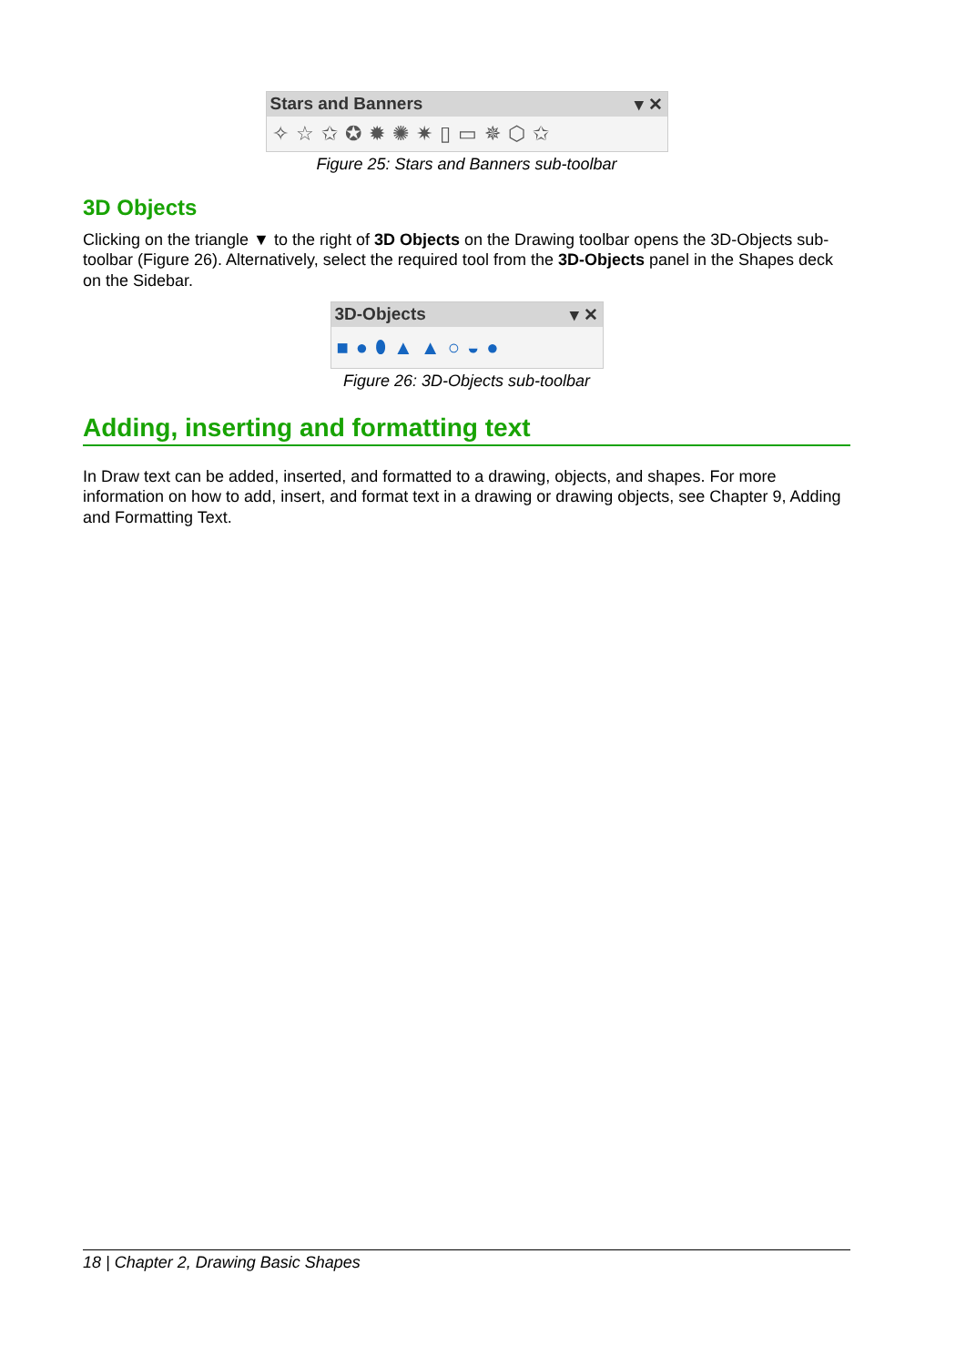Stars and Banners ▾ ✕
✧☆✩✪✹✺✷▯▭✵⬡✩
Figure 25: Stars and Banners sub-toolbar
3D Objects
Clicking on the triangle ▼ to the right of 3D Objects on the Drawing toolbar opens the 3D-Objects sub-toolbar (Figure 26). Alternatively, select the required tool from the 3D-Objects panel in the Shapes deck on the Sidebar.
3D-Objects ▾ ✕
■●⬮▲▲○◒●
Figure 26: 3D-Objects sub-toolbar
Adding, inserting and formatting text
In Draw text can be added, inserted, and formatted to a drawing, objects, and shapes. For more information on how to add, insert, and format text in a drawing or drawing objects, see Chapter 9, Adding and Formatting Text.
18 | Chapter 2, Drawing Basic Shapes